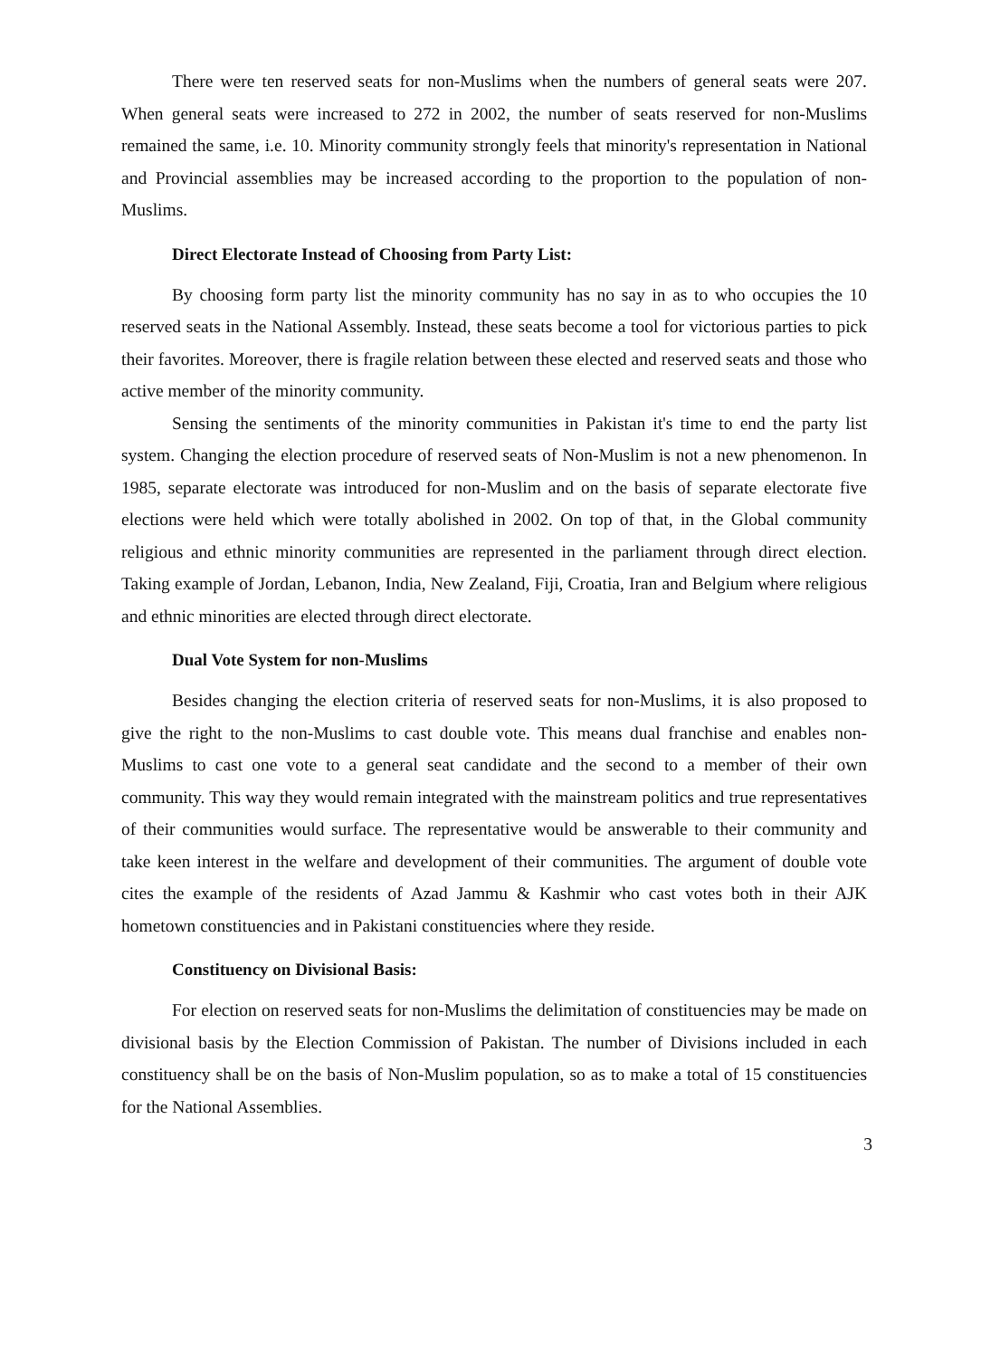There were ten reserved seats for non-Muslims when the numbers of general seats were 207. When general seats were increased to 272 in 2002, the number of seats reserved for non-Muslims remained the same, i.e. 10. Minority community strongly feels that minority's representation in National and Provincial assemblies may be increased according to the proportion to the population of non-Muslims.
Direct Electorate Instead of Choosing from Party List:
By choosing form party list the minority community has no say in as to who occupies the 10 reserved seats in the National Assembly. Instead, these seats become a tool for victorious parties to pick their favorites. Moreover, there is fragile relation between these elected and reserved seats and those who active member of the minority community.
Sensing the sentiments of the minority communities in Pakistan it's time to end the party list system. Changing the election procedure of reserved seats of Non-Muslim is not a new phenomenon. In 1985, separate electorate was introduced for non-Muslim and on the basis of separate electorate five elections were held which were totally abolished in 2002. On top of that, in the Global community religious and ethnic minority communities are represented in the parliament through direct election. Taking example of Jordan, Lebanon, India, New Zealand, Fiji, Croatia, Iran and Belgium where religious and ethnic minorities are elected through direct electorate.
Dual Vote System for non-Muslims
Besides changing the election criteria of reserved seats for non-Muslims, it is also proposed to give the right to the non-Muslims to cast double vote. This means dual franchise and enables non-Muslims to cast one vote to a general seat candidate and the second to a member of their own community. This way they would remain integrated with the mainstream politics and true representatives of their communities would surface. The representative would be answerable to their community and take keen interest in the welfare and development of their communities. The argument of double vote cites the example of the residents of Azad Jammu & Kashmir who cast votes both in their AJK hometown constituencies and in Pakistani constituencies where they reside.
Constituency on Divisional Basis:
For election on reserved seats for non-Muslims the delimitation of constituencies may be made on divisional basis by the Election Commission of Pakistan. The number of Divisions included in each constituency shall be on the basis of Non-Muslim population, so as to make a total of 15 constituencies for the National Assemblies.
3